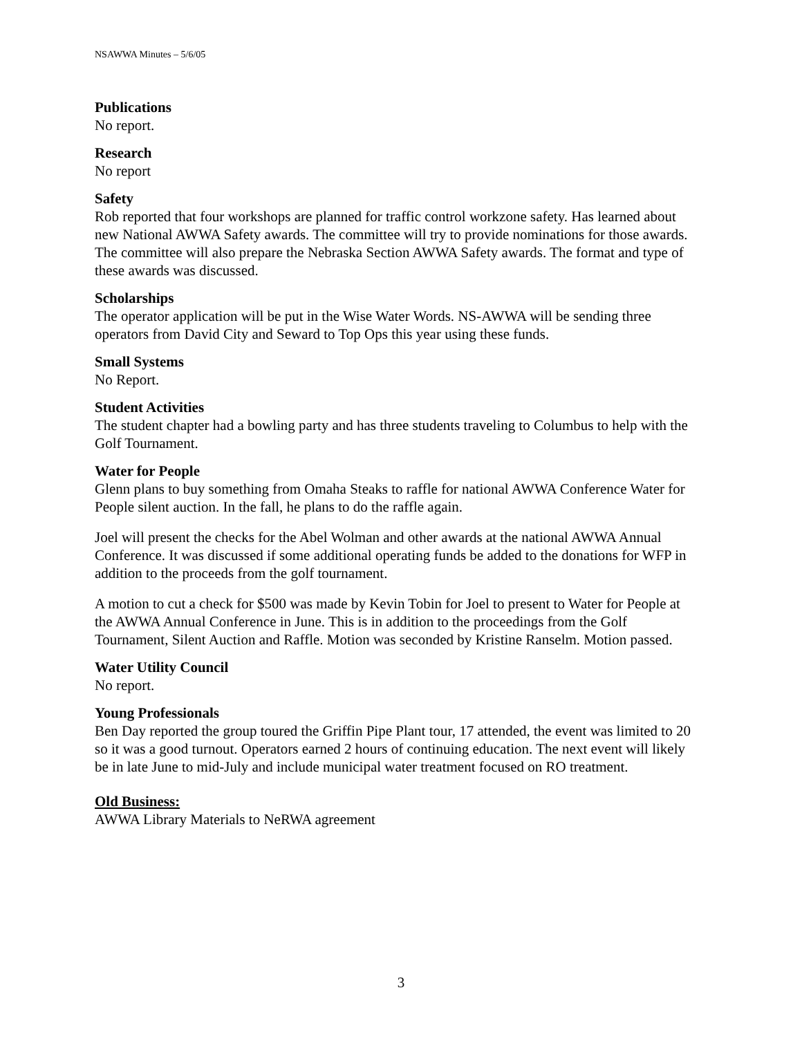NSAWWA Minutes – 5/6/05
Publications
No report.
Research
No report
Safety
Rob reported that four workshops are planned for traffic control workzone safety. Has learned about new National AWWA Safety awards. The committee will try to provide nominations for those awards. The committee will also prepare the Nebraska Section AWWA Safety awards. The format and type of these awards was discussed.
Scholarships
The operator application will be put in the Wise Water Words. NS-AWWA will be sending three operators from David City and Seward to Top Ops this year using these funds.
Small Systems
No Report.
Student Activities
The student chapter had a bowling party and has three students traveling to Columbus to help with the Golf Tournament.
Water for People
Glenn plans to buy something from Omaha Steaks to raffle for national AWWA Conference Water for People silent auction. In the fall, he plans to do the raffle again.
Joel will present the checks for the Abel Wolman and other awards at the national AWWA Annual Conference. It was discussed if some additional operating funds be added to the donations for WFP in addition to the proceeds from the golf tournament.
A motion to cut a check for $500 was made by Kevin Tobin for Joel to present to Water for People at the AWWA Annual Conference in June. This is in addition to the proceedings from the Golf Tournament, Silent Auction and Raffle. Motion was seconded by Kristine Ranselm. Motion passed.
Water Utility Council
No report.
Young Professionals
Ben Day reported the group toured the Griffin Pipe Plant tour, 17 attended, the event was limited to 20 so it was a good turnout. Operators earned 2 hours of continuing education. The next event will likely be in late June to mid-July and include municipal water treatment focused on RO treatment.
Old Business:
AWWA Library Materials to NeRWA agreement
3